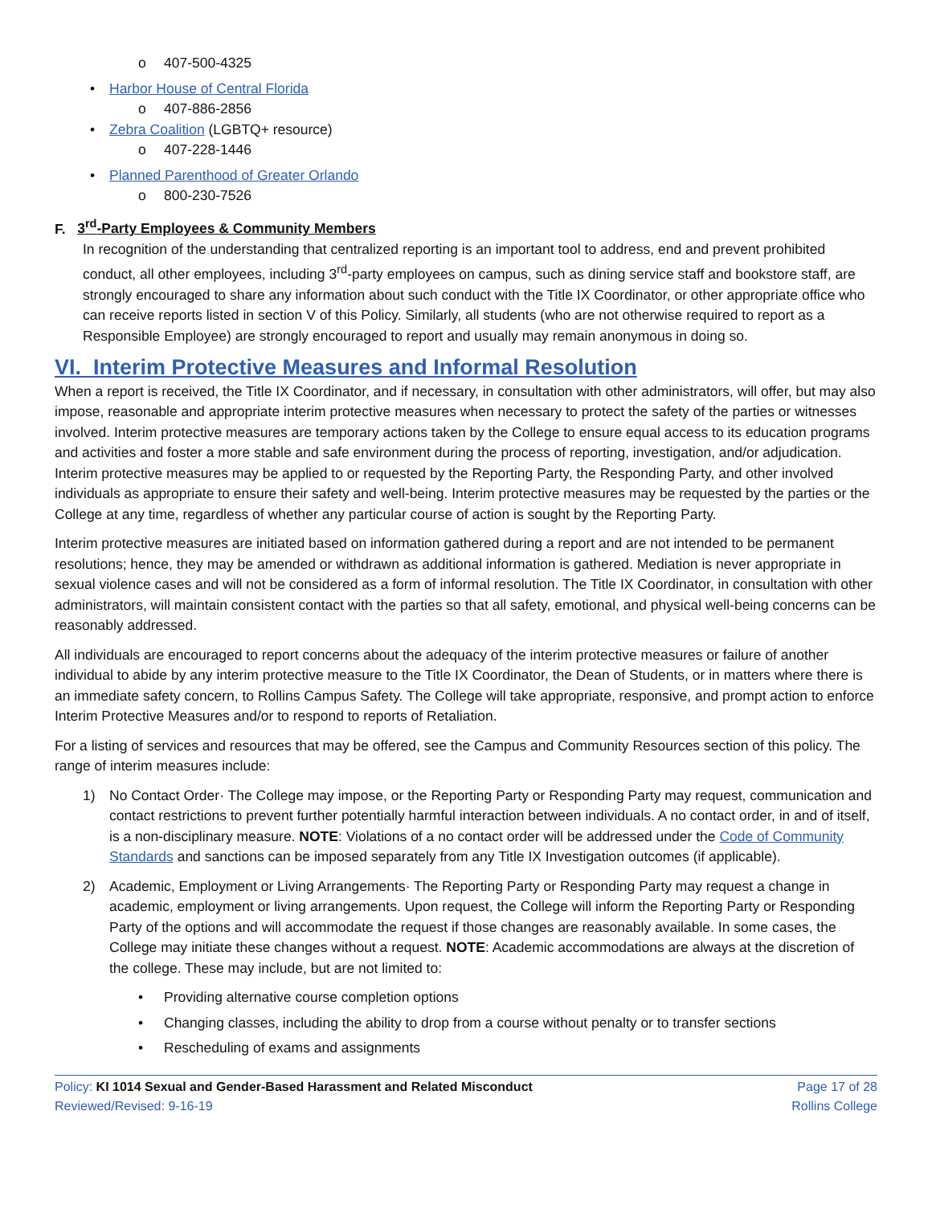o 407-500-4325
• Harbor House of Central Florida
o 407-886-2856
• Zebra Coalition (LGBTQ+ resource)
o 407-228-1446
• Planned Parenthood of Greater Orlando
o 800-230-7526
F. 3<sup>rd</sup>-Party Employees & Community Members
In recognition of the understanding that centralized reporting is an important tool to address, end and prevent prohibited conduct, all other employees, including 3<sup>rd</sup>-party employees on campus, such as dining service staff and bookstore staff, are strongly encouraged to share any information about such conduct with the Title IX Coordinator, or other appropriate office who can receive reports listed in section V of this Policy. Similarly, all students (who are not otherwise required to report as a Responsible Employee) are strongly encouraged to report and usually may remain anonymous in doing so.
VI. Interim Protective Measures and Informal Resolution
When a report is received, the Title IX Coordinator, and if necessary, in consultation with other administrators, will offer, but may also impose, reasonable and appropriate interim protective measures when necessary to protect the safety of the parties or witnesses involved. Interim protective measures are temporary actions taken by the College to ensure equal access to its education programs and activities and foster a more stable and safe environment during the process of reporting, investigation, and/or adjudication. Interim protective measures may be applied to or requested by the Reporting Party, the Responding Party, and other involved individuals as appropriate to ensure their safety and well-being. Interim protective measures may be requested by the parties or the College at any time, regardless of whether any particular course of action is sought by the Reporting Party.
Interim protective measures are initiated based on information gathered during a report and are not intended to be permanent resolutions; hence, they may be amended or withdrawn as additional information is gathered. Mediation is never appropriate in sexual violence cases and will not be considered as a form of informal resolution. The Title IX Coordinator, in consultation with other administrators, will maintain consistent contact with the parties so that all safety, emotional, and physical well-being concerns can be reasonably addressed.
All individuals are encouraged to report concerns about the adequacy of the interim protective measures or failure of another individual to abide by any interim protective measure to the Title IX Coordinator, the Dean of Students, or in matters where there is an immediate safety concern, to Rollins Campus Safety. The College will take appropriate, responsive, and prompt action to enforce Interim Protective Measures and/or to respond to reports of Retaliation.
For a listing of services and resources that may be offered, see the Campus and Community Resources section of this policy. The range of interim measures include:
1) No Contact Order· The College may impose, or the Reporting Party or Responding Party may request, communication and contact restrictions to prevent further potentially harmful interaction between individuals. A no contact order, in and of itself, is a non-disciplinary measure. NOTE: Violations of a no contact order will be addressed under the Code of Community Standards and sanctions can be imposed separately from any Title IX Investigation outcomes (if applicable).
2) Academic, Employment or Living Arrangements· The Reporting Party or Responding Party may request a change in academic, employment or living arrangements. Upon request, the College will inform the Reporting Party or Responding Party of the options and will accommodate the request if those changes are reasonably available. In some cases, the College may initiate these changes without a request. NOTE: Academic accommodations are always at the discretion of the college. These may include, but are not limited to:
• Providing alternative course completion options
• Changing classes, including the ability to drop from a course without penalty or to transfer sections
• Rescheduling of exams and assignments
Policy: KI 1014 Sexual and Gender-Based Harassment and Related Misconduct
Reviewed/Revised: 9-16-19
Page 17 of 28
Rollins College